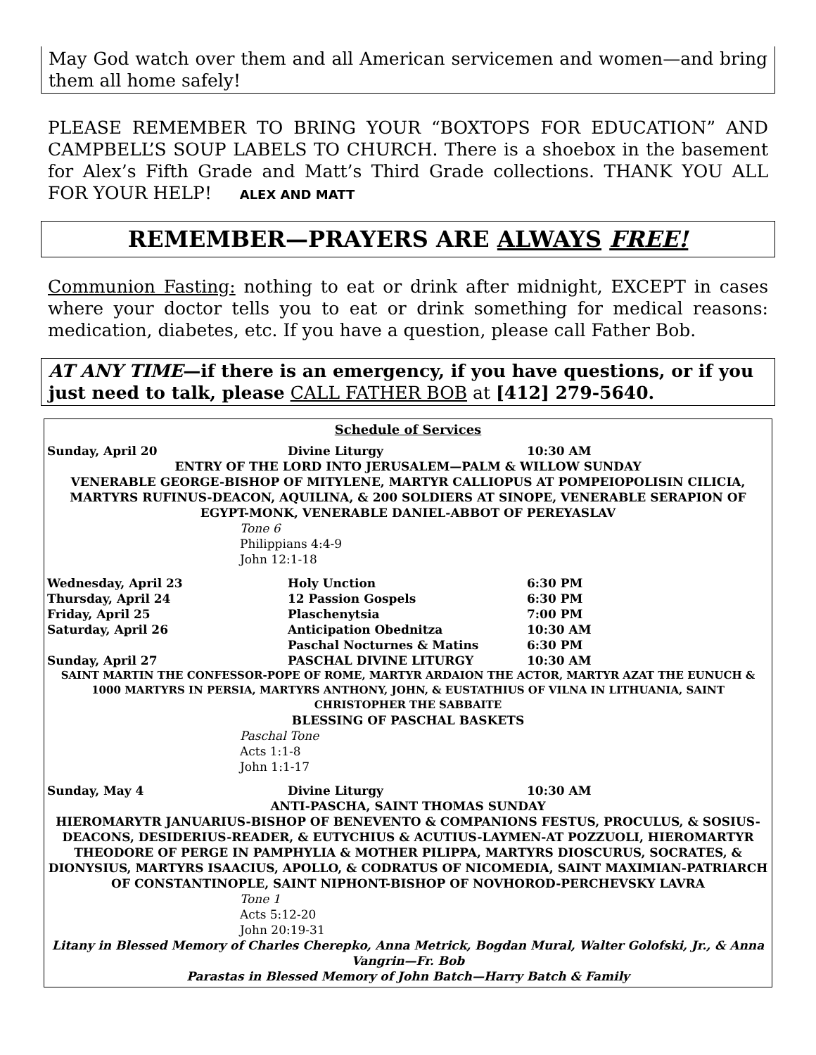May God watch over them and all American servicemen and women—and bring them all home safely!
PLEASE REMEMBER TO BRING YOUR “BOXTOPS FOR EDUCATION” AND CAMPBELL’S SOUP LABELS TO CHURCH. There is a shoebox in the basement for Alex’s Fifth Grade and Matt’s Third Grade collections. THANK YOU ALL FOR YOUR HELP! ALEX AND MATT
REMEMBER—PRAYERS ARE ALWAYS FREE!
Communion Fasting: nothing to eat or drink after midnight, EXCEPT in cases where your doctor tells you to eat or drink something for medical reasons: medication, diabetes, etc. If you have a question, please call Father Bob.
AT ANY TIME—if there is an emergency, if you have questions, or if you just need to talk, please CALL FATHER BOB at [412] 279-5640.
Schedule of Services
| Sunday, April 20 | Divine Liturgy | 10:30 AM |
ENTRY OF THE LORD INTO JERUSALEM—PALM & WILLOW SUNDAY
VENERABLE GEORGE-BISHOP OF MITYLENE, MARTYR CALLIOPUS AT POMPEIOPOLISIN CILICIA, MARTYRS RUFINUS-DEACON, AQUILINA, & 200 SOLDIERS AT SINOPE, VENERABLE SERAPION OF EGYPT-MONK, VENERABLE DANIEL-ABBOT OF PEREYASLAV
Tone 6
Philippians 4:4-9
John 12:1-18
| Wednesday, April 23 | Holy Unction | 6:30 PM |
| Thursday, April 24 | 12 Passion Gospels | 6:30 PM |
| Friday, April 25 | Plaschenytsia | 7:00 PM |
| Saturday, April 26 | Anticipation Obednitza | 10:30 AM |
| | Paschal Nocturnes & Matins | 6:30 PM |
| Sunday, April 27 | PASCHAL DIVINE LITURGY | 10:30 AM |
SAINT MARTIN THE CONFESSOR-POPE OF ROME, MARTYR ARDAION THE ACTOR, MARTYR AZAT THE EUNUCH & 1000 MARTYRS IN PERSIA, MARTYRS ANTHONY, JOHN, & EUSTATHIUS OF VILNA IN LITHUANIA, SAINT CHRISTOPHER THE SABBAITE
BLESSING OF PASCHAL BASKETS
Paschal Tone
Acts 1:1-8
John 1:1-17
| Sunday, May 4 | Divine Liturgy | 10:30 AM |
ANTI-PASCHA, SAINT THOMAS SUNDAY
HIEROMARYTR JANUARIUS-BISHOP OF BENEVENTO & COMPANIONS FESTUS, PROCULUS, & SOSIUS-DEACONS, DESIDERIUS-READER, & EUTYCHIUS & ACUTIUS-LAYMEN-AT POZZUOLI, HIEROMARTYR THEODORE OF PERGE IN PAMPHYLIA & MOTHER PILIPPA, MARTYRS DIOSCURUS, SOCRATES, & DIONYSIUS, MARTYRS ISAACIUS, APOLLO, & CODRATUS OF NICOMEDIA, SAINT MAXIMIAN-PATRIARCH OF CONSTANTINOPLE, SAINT NIPHONT-BISHOP OF NOVHOROD-PERCHEVSKY LAVRA
Tone 1
Acts 5:12-20
John 20:19-31
Litany in Blessed Memory of Charles Cherepko, Anna Metrick, Bogdan Mural, Walter Golofski, Jr., & Anna Vangrin—Fr. Bob
Parastas in Blessed Memory of John Batch—Harry Batch & Family